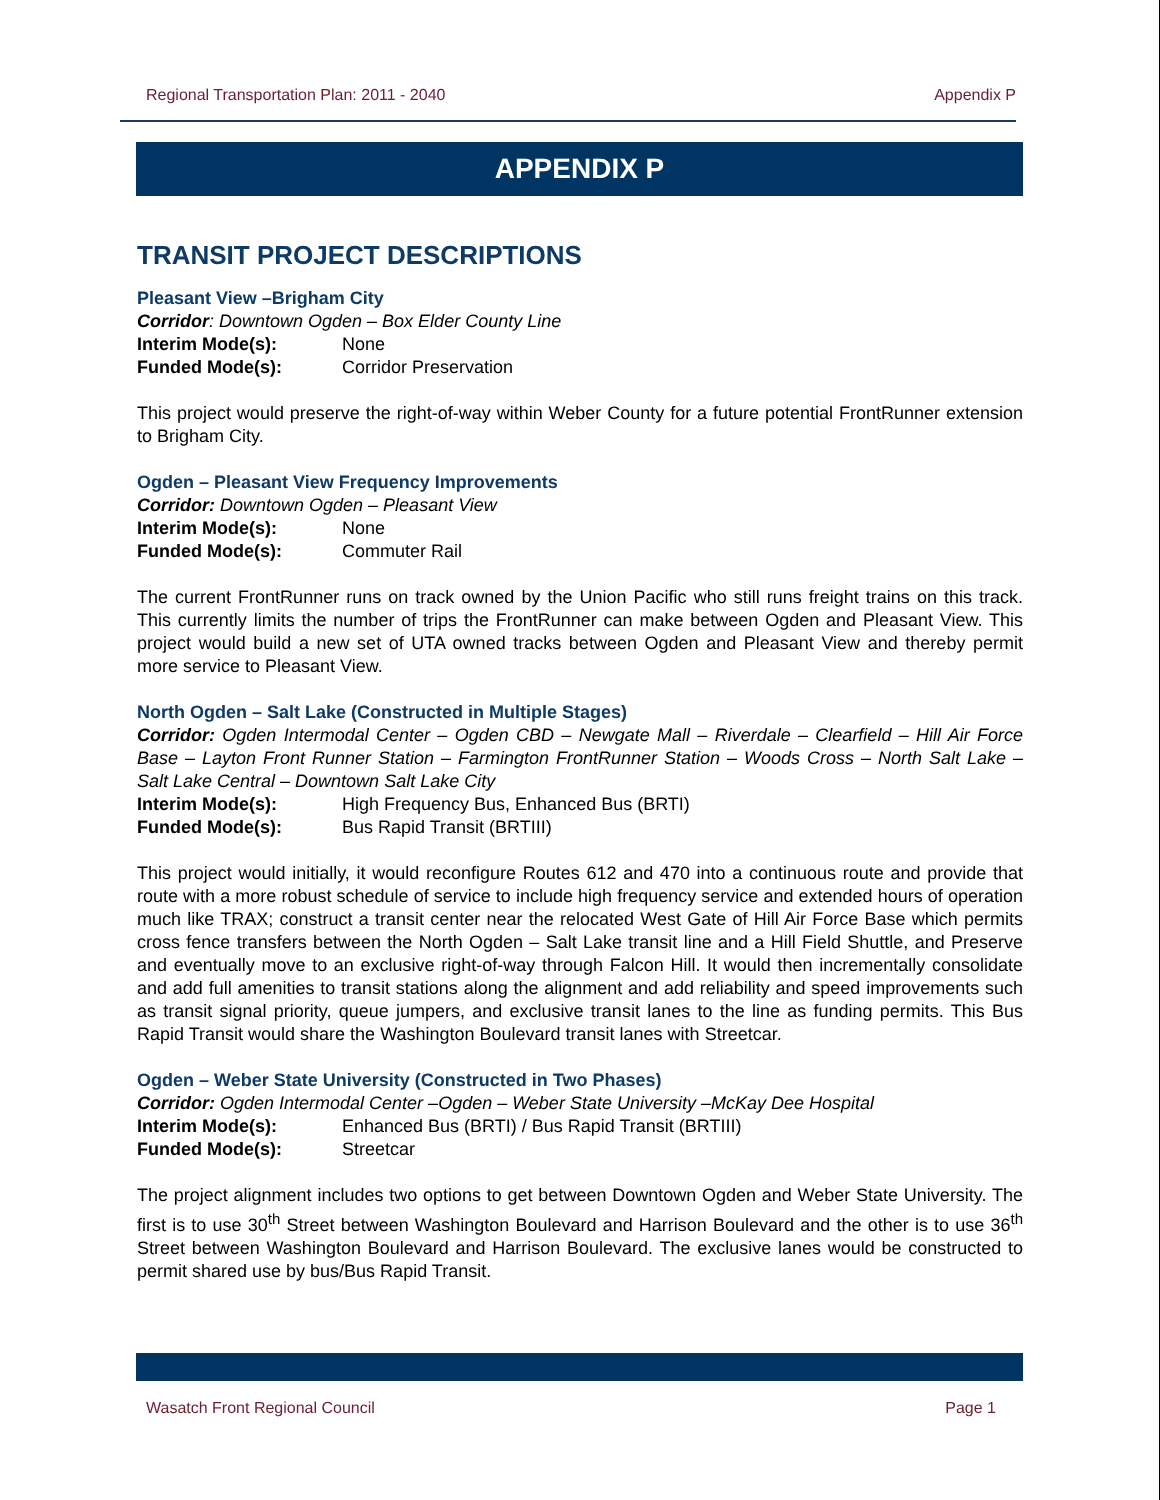Regional Transportation Plan: 2011 - 2040 Appendix P
APPENDIX P
TRANSIT PROJECT DESCRIPTIONS
Pleasant View –Brigham City
Corridor: Downtown Ogden – Box Elder County Line
Interim Mode(s): None
Funded Mode(s): Corridor Preservation
This project would preserve the right-of-way within Weber County for a future potential FrontRunner extension to Brigham City.
Ogden – Pleasant View Frequency Improvements
Corridor: Downtown Ogden – Pleasant View
Interim Mode(s): None
Funded Mode(s): Commuter Rail
The current FrontRunner runs on track owned by the Union Pacific who still runs freight trains on this track. This currently limits the number of trips the FrontRunner can make between Ogden and Pleasant View. This project would build a new set of UTA owned tracks between Ogden and Pleasant View and thereby permit more service to Pleasant View.
North Ogden – Salt Lake (Constructed in Multiple Stages)
Corridor: Ogden Intermodal Center – Ogden CBD – Newgate Mall – Riverdale – Clearfield – Hill Air Force Base – Layton Front Runner Station – Farmington FrontRunner Station – Woods Cross – North Salt Lake – Salt Lake Central – Downtown Salt Lake City
Interim Mode(s): High Frequency Bus, Enhanced Bus (BRTI)
Funded Mode(s): Bus Rapid Transit (BRTIII)
This project would initially, it would reconfigure Routes 612 and 470 into a continuous route and provide that route with a more robust schedule of service to include high frequency service and extended hours of operation much like TRAX; construct a transit center near the relocated West Gate of Hill Air Force Base which permits cross fence transfers between the North Ogden – Salt Lake transit line and a Hill Field Shuttle, and Preserve and eventually move to an exclusive right-of-way through Falcon Hill. It would then incrementally consolidate and add full amenities to transit stations along the alignment and add reliability and speed improvements such as transit signal priority, queue jumpers, and exclusive transit lanes to the line as funding permits. This Bus Rapid Transit would share the Washington Boulevard transit lanes with Streetcar.
Ogden – Weber State University (Constructed in Two Phases)
Corridor: Ogden Intermodal Center –Ogden – Weber State University –McKay Dee Hospital
Interim Mode(s): Enhanced Bus (BRTI) / Bus Rapid Transit (BRTIII)
Funded Mode(s): Streetcar
The project alignment includes two options to get between Downtown Ogden and Weber State University. The first is to use 30<sup>th</sup> Street between Washington Boulevard and Harrison Boulevard and the other is to use 36<sup>th</sup> Street between Washington Boulevard and Harrison Boulevard. The exclusive lanes would be constructed to permit shared use by bus/Bus Rapid Transit.
Wasatch Front Regional Council Page 1